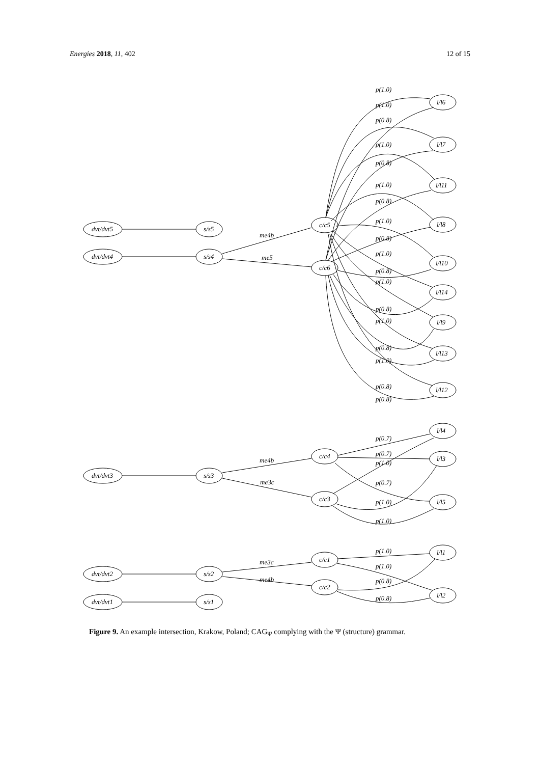Energies 2018, 11, 402 12 of 15
dvt/dvt5
s/s5
dvt/dvt4
s/s4
c/c5
c/c6
me4b
me5
dvt/dvt3
s/s3
c/c4
c/c3
me4b
me3c
dvt/dvt2
s/s2
dvt/dvt1
s/s1
c/c1
c/c2
me3c
me4b
l/l6
l/l7
l/l11
l/l8
l/l10
l/l14
l/l9
l/l13
l/l12
l/l4
l/l3
l/l5
l/l1
l/l2
p(1.0)
p(1.0)
p(0.8)
p(1.0)
p(0.8)
p(1.0)
p(0.8)
p(1.0)
p(0.8)
p(1.0)
p(0.8)
p(1.0)
p(0.8)
p(1.0)
p(0.8)
p(1.0)
p(0.8)
p(0.8)
p(0.7)
p(0.7)
p(1.0)
p(0.7)
p(1.0)
p(1.0)
p(1.0)
p(1.0)
p(0.8)
p(0.8)
Figure 9. An example intersection, Krakow, Poland; CAG<sub>Ψ</sub> complying with the Ψ (structure) grammar.